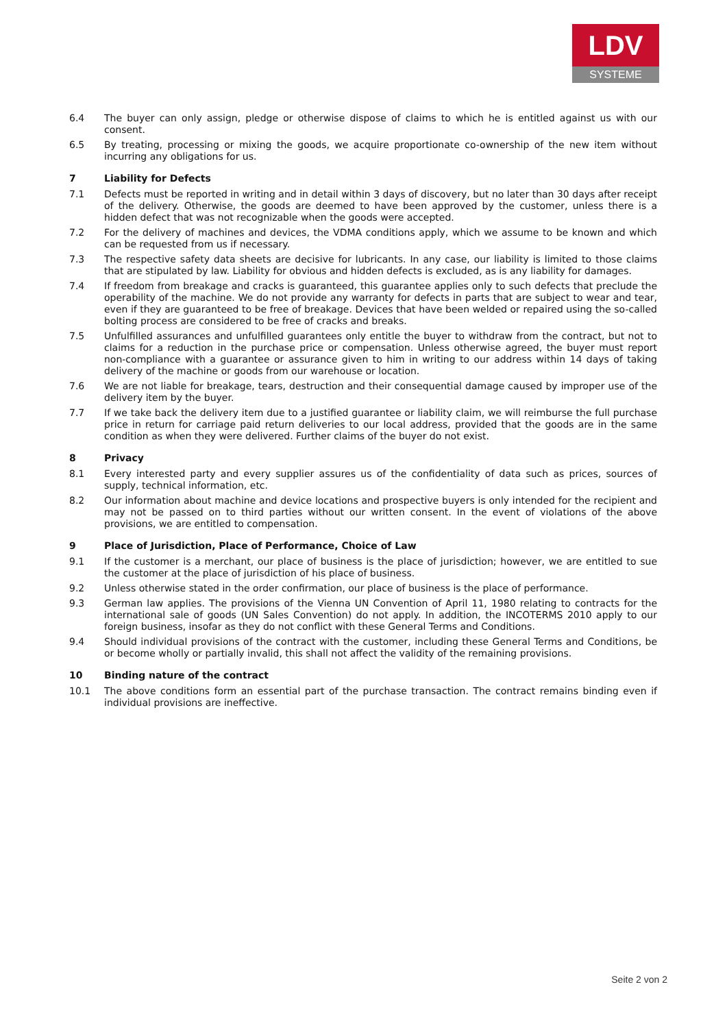LDV
SYSTEME
6.4 The buyer can only assign, pledge or otherwise dispose of claims to which he is entitled against us with our consent.
6.5 By treating, processing or mixing the goods, we acquire proportionate co-ownership of the new item without incurring any obligations for us.
7 Liability for Defects
7.1 Defects must be reported in writing and in detail within 3 days of discovery, but no later than 30 days after receipt of the delivery. Otherwise, the goods are deemed to have been approved by the customer, unless there is a hidden defect that was not recognizable when the goods were accepted.
7.2 For the delivery of machines and devices, the VDMA conditions apply, which we assume to be known and which can be requested from us if necessary.
7.3 The respective safety data sheets are decisive for lubricants. In any case, our liability is limited to those claims that are stipulated by law. Liability for obvious and hidden defects is excluded, as is any liability for damages.
7.4 If freedom from breakage and cracks is guaranteed, this guarantee applies only to such defects that preclude the operability of the machine. We do not provide any warranty for defects in parts that are subject to wear and tear, even if they are guaranteed to be free of breakage. Devices that have been welded or repaired using the so-called bolting process are considered to be free of cracks and breaks.
7.5 Unfulfilled assurances and unfulfilled guarantees only entitle the buyer to withdraw from the contract, but not to claims for a reduction in the purchase price or compensation. Unless otherwise agreed, the buyer must report non-compliance with a guarantee or assurance given to him in writing to our address within 14 days of taking delivery of the machine or goods from our warehouse or location.
7.6 We are not liable for breakage, tears, destruction and their consequential damage caused by improper use of the delivery item by the buyer.
7.7 If we take back the delivery item due to a justified guarantee or liability claim, we will reimburse the full purchase price in return for carriage paid return deliveries to our local address, provided that the goods are in the same condition as when they were delivered. Further claims of the buyer do not exist.
8 Privacy
8.1 Every interested party and every supplier assures us of the confidentiality of data such as prices, sources of supply, technical information, etc.
8.2 Our information about machine and device locations and prospective buyers is only intended for the recipient and may not be passed on to third parties without our written consent. In the event of violations of the above provisions, we are entitled to compensation.
9 Place of Jurisdiction, Place of Performance, Choice of Law
9.1 If the customer is a merchant, our place of business is the place of jurisdiction; however, we are entitled to sue the customer at the place of jurisdiction of his place of business.
9.2 Unless otherwise stated in the order confirmation, our place of business is the place of performance.
9.3 German law applies. The provisions of the Vienna UN Convention of April 11, 1980 relating to contracts for the international sale of goods (UN Sales Convention) do not apply. In addition, the INCOTERMS 2010 apply to our foreign business, insofar as they do not conflict with these General Terms and Conditions.
9.4 Should individual provisions of the contract with the customer, including these General Terms and Conditions, be or become wholly or partially invalid, this shall not affect the validity of the remaining provisions.
10 Binding nature of the contract
10.1 The above conditions form an essential part of the purchase transaction. The contract remains binding even if individual provisions are ineffective.
Seite 2 von 2